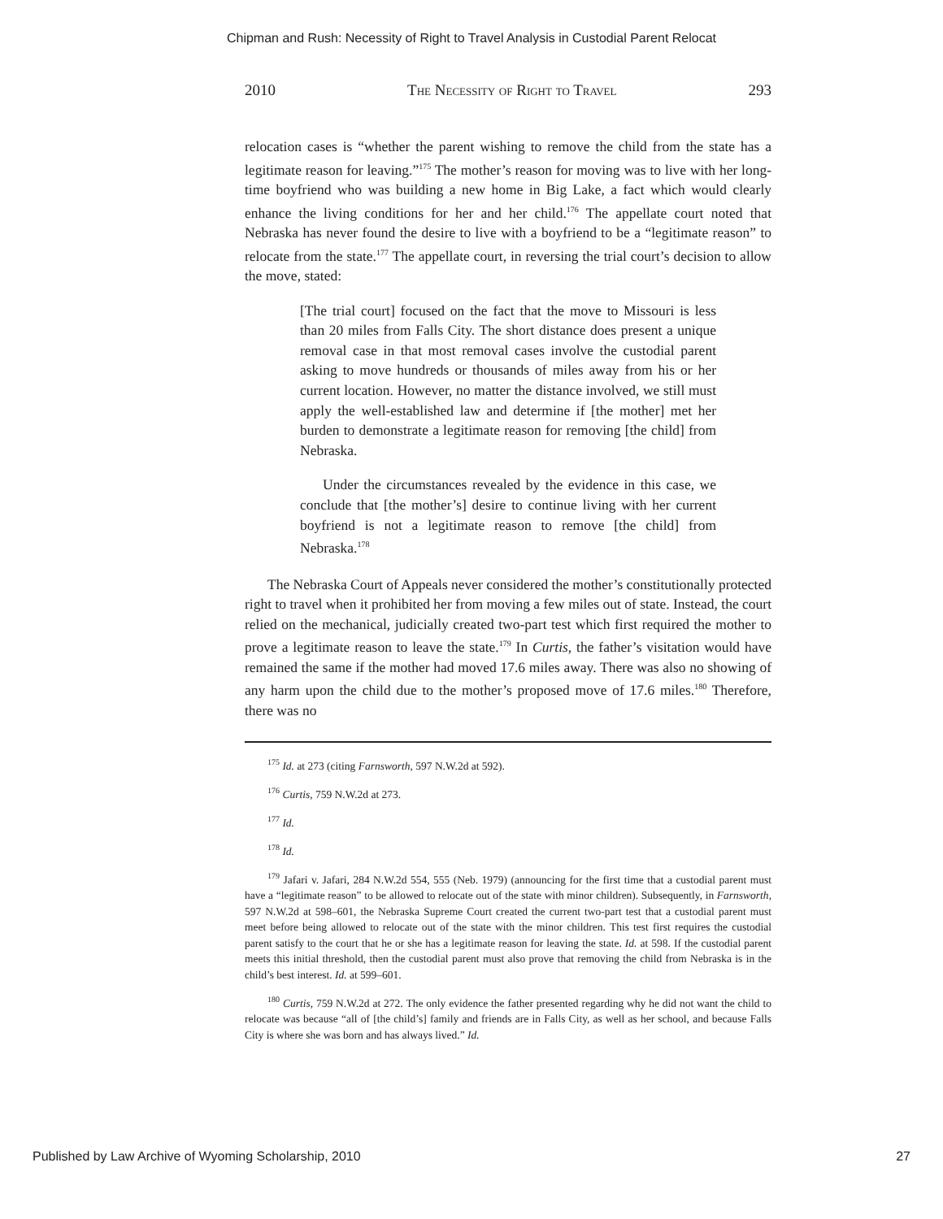Chipman and Rush: Necessity of Right to Travel Analysis in Custodial Parent Relocat
2010 The Necessity of Right to Travel 293
relocation cases is “whether the parent wishing to remove the child from the state has a legitimate reason for leaving.”<sup>175</sup> The mother’s reason for moving was to live with her long-time boyfriend who was building a new home in Big Lake, a fact which would clearly enhance the living conditions for her and her child.<sup>176</sup> The appellate court noted that Nebraska has never found the desire to live with a boyfriend to be a “legitimate reason” to relocate from the state.<sup>177</sup> The appellate court, in reversing the trial court’s decision to allow the move, stated:
[The trial court] focused on the fact that the move to Missouri is less than 20 miles from Falls City. The short distance does present a unique removal case in that most removal cases involve the custodial parent asking to move hundreds or thousands of miles away from his or her current location. However, no matter the distance involved, we still must apply the well-established law and determine if [the mother] met her burden to demonstrate a legitimate reason for removing [the child] from Nebraska.
Under the circumstances revealed by the evidence in this case, we conclude that [the mother’s] desire to continue living with her current boyfriend is not a legitimate reason to remove [the child] from Nebraska.<sup>178</sup>
The Nebraska Court of Appeals never considered the mother’s constitutionally protected right to travel when it prohibited her from moving a few miles out of state. Instead, the court relied on the mechanical, judicially created two-part test which first required the mother to prove a legitimate reason to leave the state.<sup>179</sup> In Curtis, the father’s visitation would have remained the same if the mother had moved 17.6 miles away. There was also no showing of any harm upon the child due to the mother’s proposed move of 17.6 miles.<sup>180</sup> Therefore, there was no
<sup>175</sup> Id. at 273 (citing Farnsworth, 597 N.W.2d at 592).
<sup>176</sup> Curtis, 759 N.W.2d at 273.
<sup>177</sup> Id.
<sup>178</sup> Id.
<sup>179</sup> Jafari v. Jafari, 284 N.W.2d 554, 555 (Neb. 1979) (announcing for the first time that a custodial parent must have a “legitimate reason” to be allowed to relocate out of the state with minor children). Subsequently, in Farnsworth, 597 N.W.2d at 598–601, the Nebraska Supreme Court created the current two-part test that a custodial parent must meet before being allowed to relocate out of the state with the minor children. This test first requires the custodial parent satisfy to the court that he or she has a legitimate reason for leaving the state. Id. at 598. If the custodial parent meets this initial threshold, then the custodial parent must also prove that removing the child from Nebraska is in the child’s best interest. Id. at 599–601.
<sup>180</sup> Curtis, 759 N.W.2d at 272. The only evidence the father presented regarding why he did not want the child to relocate was because “all of [the child’s] family and friends are in Falls City, as well as her school, and because Falls City is where she was born and has always lived.” Id.
Published by Law Archive of Wyoming Scholarship, 2010 27